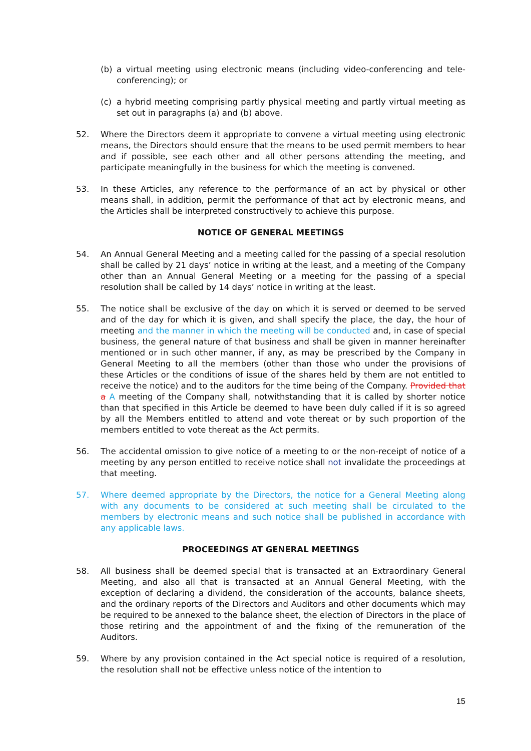(b) a virtual meeting using electronic means (including video-conferencing and tele-conferencing); or
(c) a hybrid meeting comprising partly physical meeting and partly virtual meeting as set out in paragraphs (a) and (b) above.
52. Where the Directors deem it appropriate to convene a virtual meeting using electronic means, the Directors should ensure that the means to be used permit members to hear and if possible, see each other and all other persons attending the meeting, and participate meaningfully in the business for which the meeting is convened.
53. In these Articles, any reference to the performance of an act by physical or other means shall, in addition, permit the performance of that act by electronic means, and the Articles shall be interpreted constructively to achieve this purpose.
NOTICE OF GENERAL MEETINGS
54. An Annual General Meeting and a meeting called for the passing of a special resolution shall be called by 21 days’ notice in writing at the least, and a meeting of the Company other than an Annual General Meeting or a meeting for the passing of a special resolution shall be called by 14 days’ notice in writing at the least.
55. The notice shall be exclusive of the day on which it is served or deemed to be served and of the day for which it is given, and shall specify the place, the day, the hour of meeting and the manner in which the meeting will be conducted and, in case of special business, the general nature of that business and shall be given in manner hereinafter mentioned or in such other manner, if any, as may be prescribed by the Company in General Meeting to all the members (other than those who under the provisions of these Articles or the conditions of issue of the shares held by them are not entitled to receive the notice) and to the auditors for the time being of the Company. Provided that a A meeting of the Company shall, notwithstanding that it is called by shorter notice than that specified in this Article be deemed to have been duly called if it is so agreed by all the Members entitled to attend and vote thereat or by such proportion of the members entitled to vote thereat as the Act permits.
56. The accidental omission to give notice of a meeting to or the non-receipt of notice of a meeting by any person entitled to receive notice shall not invalidate the proceedings at that meeting.
57. Where deemed appropriate by the Directors, the notice for a General Meeting along with any documents to be considered at such meeting shall be circulated to the members by electronic means and such notice shall be published in accordance with any applicable laws.
PROCEEDINGS AT GENERAL MEETINGS
58. All business shall be deemed special that is transacted at an Extraordinary General Meeting, and also all that is transacted at an Annual General Meeting, with the exception of declaring a dividend, the consideration of the accounts, balance sheets, and the ordinary reports of the Directors and Auditors and other documents which may be required to be annexed to the balance sheet, the election of Directors in the place of those retiring and the appointment of and the fixing of the remuneration of the Auditors.
59. Where by any provision contained in the Act special notice is required of a resolution, the resolution shall not be effective unless notice of the intention to
15